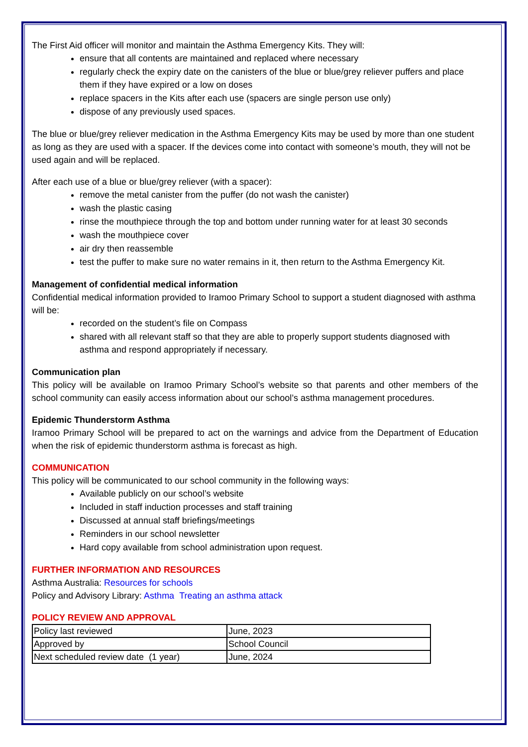The First Aid officer will monitor and maintain the Asthma Emergency Kits. They will:
ensure that all contents are maintained and replaced where necessary
regularly check the expiry date on the canisters of the blue or blue/grey reliever puffers and place them if they have expired or a low on doses
replace spacers in the Kits after each use (spacers are single person use only)
dispose of any previously used spaces.
The blue or blue/grey reliever medication in the Asthma Emergency Kits may be used by more than one student as long as they are used with a spacer. If the devices come into contact with someone’s mouth, they will not be used again and will be replaced.
After each use of a blue or blue/grey reliever (with a spacer):
remove the metal canister from the puffer (do not wash the canister)
wash the plastic casing
rinse the mouthpiece through the top and bottom under running water for at least 30 seconds
wash the mouthpiece cover
air dry then reassemble
test the puffer to make sure no water remains in it, then return to the Asthma Emergency Kit.
Management of confidential medical information
Confidential medical information provided to Iramoo Primary School to support a student diagnosed with asthma will be:
recorded on the student’s file on Compass
shared with all relevant staff so that they are able to properly support students diagnosed with asthma and respond appropriately if necessary.
Communication plan
This policy will be available on Iramoo Primary School’s website so that parents and other members of the school community can easily access information about our school’s asthma management procedures.
Epidemic Thunderstorm Asthma
Iramoo Primary School will be prepared to act on the warnings and advice from the Department of Education when the risk of epidemic thunderstorm asthma is forecast as high.
COMMUNICATION
This policy will be communicated to our school community in the following ways:
Available publicly on our school’s website
Included in staff induction processes and staff training
Discussed at annual staff briefings/meetings
Reminders in our school newsletter
Hard copy available from school administration upon request.
FURTHER INFORMATION AND RESOURCES
Asthma Australia: Resources for schools
Policy and Advisory Library: Asthma Treating an asthma attack
POLICY REVIEW AND APPROVAL
| Policy last reviewed | June, 2023 |
| Approved by | School Council |
| Next scheduled review date (1 year) | June, 2024 |